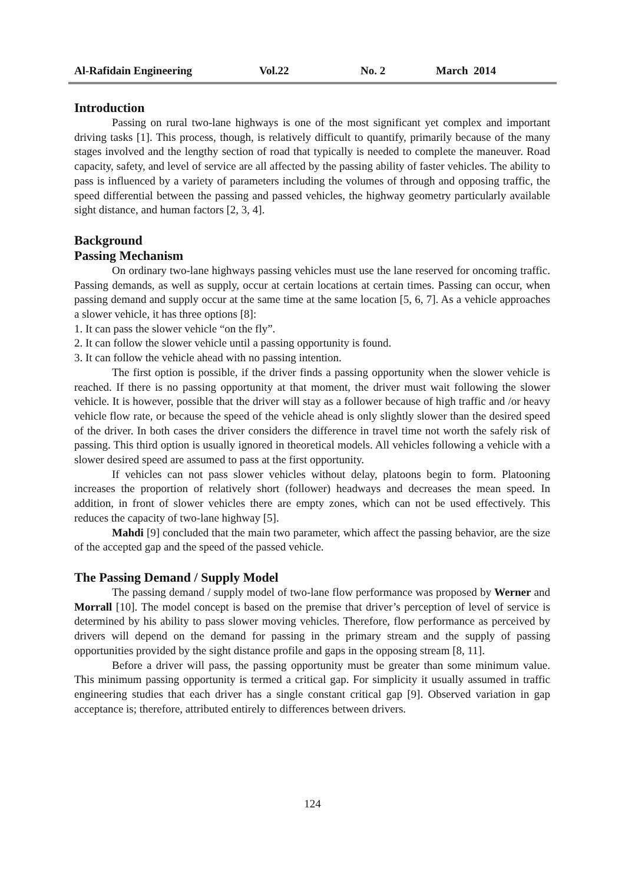Al-Rafidain Engineering Vol.22 No. 2 March 2014
Introduction
Passing on rural two-lane highways is one of the most significant yet complex and important driving tasks [1]. This process, though, is relatively difficult to quantify, primarily because of the many stages involved and the lengthy section of road that typically is needed to complete the maneuver. Road capacity, safety, and level of service are all affected by the passing ability of faster vehicles. The ability to pass is influenced by a variety of parameters including the volumes of through and opposing traffic, the speed differential between the passing and passed vehicles, the highway geometry particularly available sight distance, and human factors [2, 3, 4].
Background
Passing Mechanism
On ordinary two-lane highways passing vehicles must use the lane reserved for oncoming traffic. Passing demands, as well as supply, occur at certain locations at certain times. Passing can occur, when passing demand and supply occur at the same time at the same location [5, 6, 7]. As a vehicle approaches a slower vehicle, it has three options [8]:
1. It can pass the slower vehicle “on the fly”.
2. It can follow the slower vehicle until a passing opportunity is found.
3. It can follow the vehicle ahead with no passing intention.
The first option is possible, if the driver finds a passing opportunity when the slower vehicle is reached. If there is no passing opportunity at that moment, the driver must wait following the slower vehicle. It is however, possible that the driver will stay as a follower because of high traffic and /or heavy vehicle flow rate, or because the speed of the vehicle ahead is only slightly slower than the desired speed of the driver. In both cases the driver considers the difference in travel time not worth the safely risk of passing. This third option is usually ignored in theoretical models. All vehicles following a vehicle with a slower desired speed are assumed to pass at the first opportunity.
If vehicles can not pass slower vehicles without delay, platoons begin to form. Platooning increases the proportion of relatively short (follower) headways and decreases the mean speed. In addition, in front of slower vehicles there are empty zones, which can not be used effectively. This reduces the capacity of two-lane highway [5].
Mahdi [9] concluded that the main two parameter, which affect the passing behavior, are the size of the accepted gap and the speed of the passed vehicle.
The Passing Demand / Supply Model
The passing demand / supply model of two-lane flow performance was proposed by Werner and Morrall [10]. The model concept is based on the premise that driver’s perception of level of service is determined by his ability to pass slower moving vehicles. Therefore, flow performance as perceived by drivers will depend on the demand for passing in the primary stream and the supply of passing opportunities provided by the sight distance profile and gaps in the opposing stream [8, 11].
Before a driver will pass, the passing opportunity must be greater than some minimum value. This minimum passing opportunity is termed a critical gap. For simplicity it usually assumed in traffic engineering studies that each driver has a single constant critical gap [9]. Observed variation in gap acceptance is; therefore, attributed entirely to differences between drivers.
124